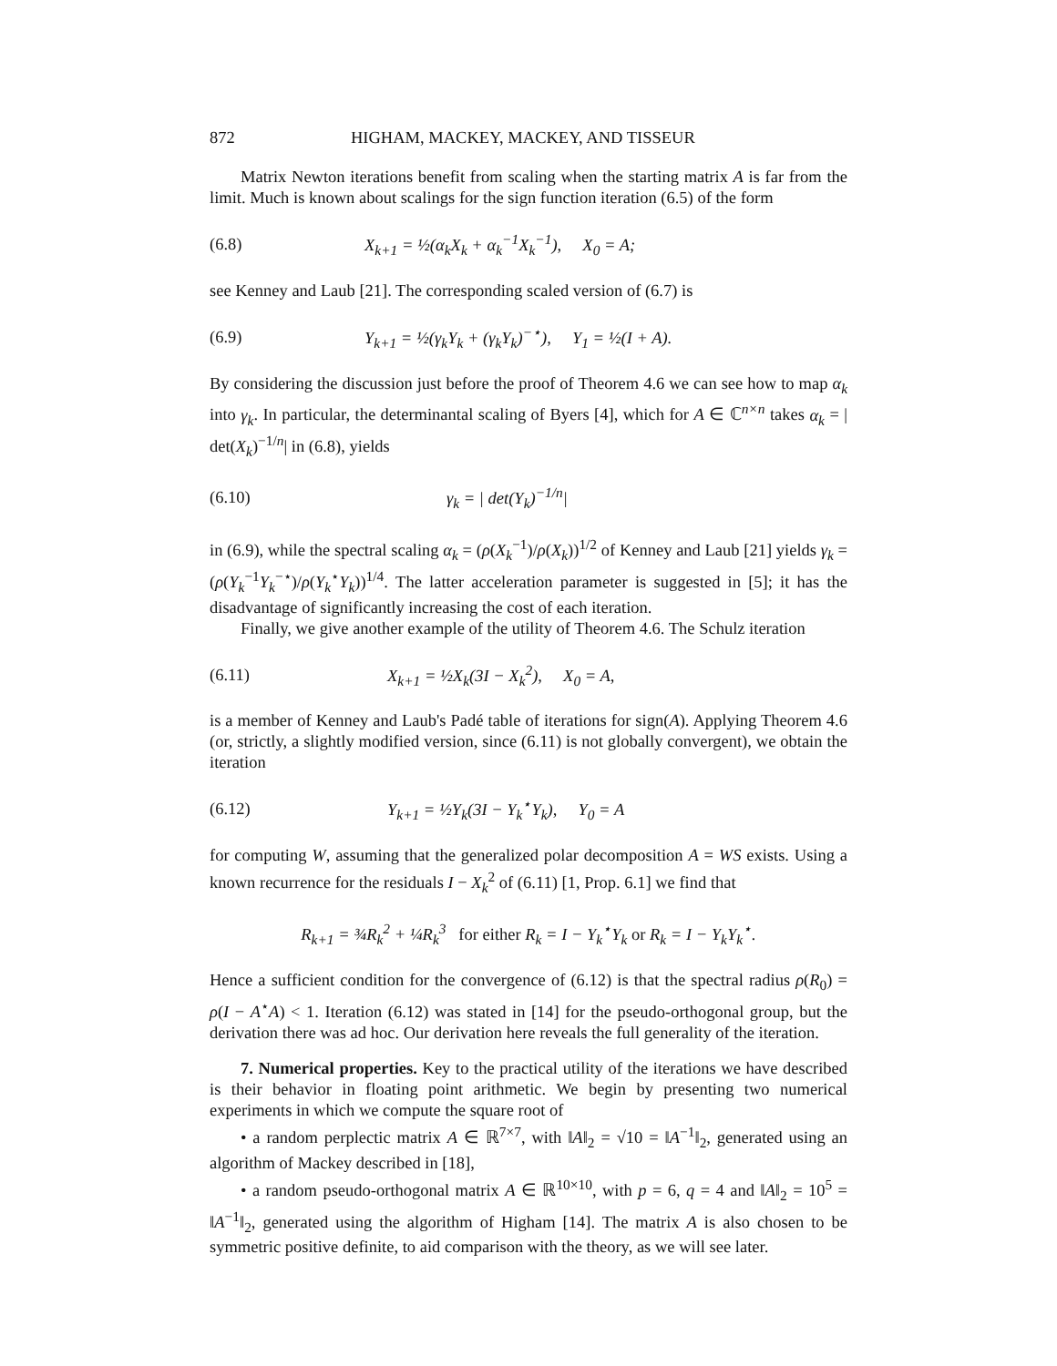872 HIGHAM, MACKEY, MACKEY, AND TISSEUR
Matrix Newton iterations benefit from scaling when the starting matrix A is far from the limit. Much is known about scalings for the sign function iteration (6.5) of the form
(6.8) X<sub>k+1</sub> = ½(α<sub>k</sub>X<sub>k</sub> + α<sub>k</sub><sup>−1</sup>X<sub>k</sub><sup>−1</sup>), X<sub>0</sub> = A;
see Kenney and Laub [21]. The corresponding scaled version of (6.7) is
(6.9) Y<sub>k+1</sub> = ½(γ<sub>k</sub>Y<sub>k</sub> + (γ<sub>k</sub>Y<sub>k</sub>)<sup>−⋆</sup>), Y<sub>1</sub> = ½(I + A).
By considering the discussion just before the proof of Theorem 4.6 we can see how to map α<sub>k</sub> into γ<sub>k</sub>. In particular, the determinantal scaling of Byers [4], which for A ∈ ℂ<sup>n×n</sup> takes α<sub>k</sub> = | det(X<sub>k</sub>)<sup>−1/n</sup>| in (6.8), yields
(6.10) γ<sub>k</sub> = | det(Y<sub>k</sub>)<sup>−1/n</sup>|
in (6.9), while the spectral scaling α<sub>k</sub> = (ρ(X<sub>k</sub><sup>−1</sup>)/ρ(X<sub>k</sub>))<sup>1/2</sup> of Kenney and Laub [21] yields γ<sub>k</sub> = (ρ(Y<sub>k</sub><sup>−1</sup>Y<sub>k</sub><sup>−⋆</sup>)/ρ(Y<sub>k</sub><sup>⋆</sup>Y<sub>k</sub>))<sup>1/4</sup>. The latter acceleration parameter is suggested in [5]; it has the disadvantage of significantly increasing the cost of each iteration.
Finally, we give another example of the utility of Theorem 4.6. The Schulz iteration
(6.11) X<sub>k+1</sub> = ½X<sub>k</sub>(3I − X<sub>k</sub><sup>2</sup>), X<sub>0</sub> = A,
is a member of Kenney and Laub's Padé table of iterations for sign(A). Applying Theorem 4.6 (or, strictly, a slightly modified version, since (6.11) is not globally convergent), we obtain the iteration
(6.12) Y<sub>k+1</sub> = ½Y<sub>k</sub>(3I − Y<sub>k</sub><sup>⋆</sup>Y<sub>k</sub>), Y<sub>0</sub> = A
for computing W, assuming that the generalized polar decomposition A = WS exists. Using a known recurrence for the residuals I − X<sub>k</sub><sup>2</sup> of (6.11) [1, Prop. 6.1] we find that
R<sub>k+1</sub> = ¾R<sub>k</sub><sup>2</sup> + ¼R<sub>k</sub><sup>3</sup> for either R<sub>k</sub> = I − Y<sub>k</sub><sup>⋆</sup>Y<sub>k</sub> or R<sub>k</sub> = I − Y<sub>k</sub>Y<sub>k</sub><sup>⋆</sup>.
Hence a sufficient condition for the convergence of (6.12) is that the spectral radius ρ(R<sub>0</sub>) = ρ(I − A<sup>⋆</sup>A) < 1. Iteration (6.12) was stated in [14] for the pseudo-orthogonal group, but the derivation there was ad hoc. Our derivation here reveals the full generality of the iteration.
7. Numerical properties. Key to the practical utility of the iterations we have described is their behavior in floating point arithmetic. We begin by presenting two numerical experiments in which we compute the square root of
• a random perplectic matrix A ∈ ℝ<sup>7×7</sup>, with ‖A‖<sub>2</sub> = √10 = ‖A<sup>−1</sup>‖<sub>2</sub>, generated using an algorithm of Mackey described in [18],
• a random pseudo-orthogonal matrix A ∈ ℝ<sup>10×10</sup>, with p = 6, q = 4 and ‖A‖<sub>2</sub> = 10<sup>5</sup> = ‖A<sup>−1</sup>‖<sub>2</sub>, generated using the algorithm of Higham [14]. The matrix A is also chosen to be symmetric positive definite, to aid comparison with the theory, as we will see later.